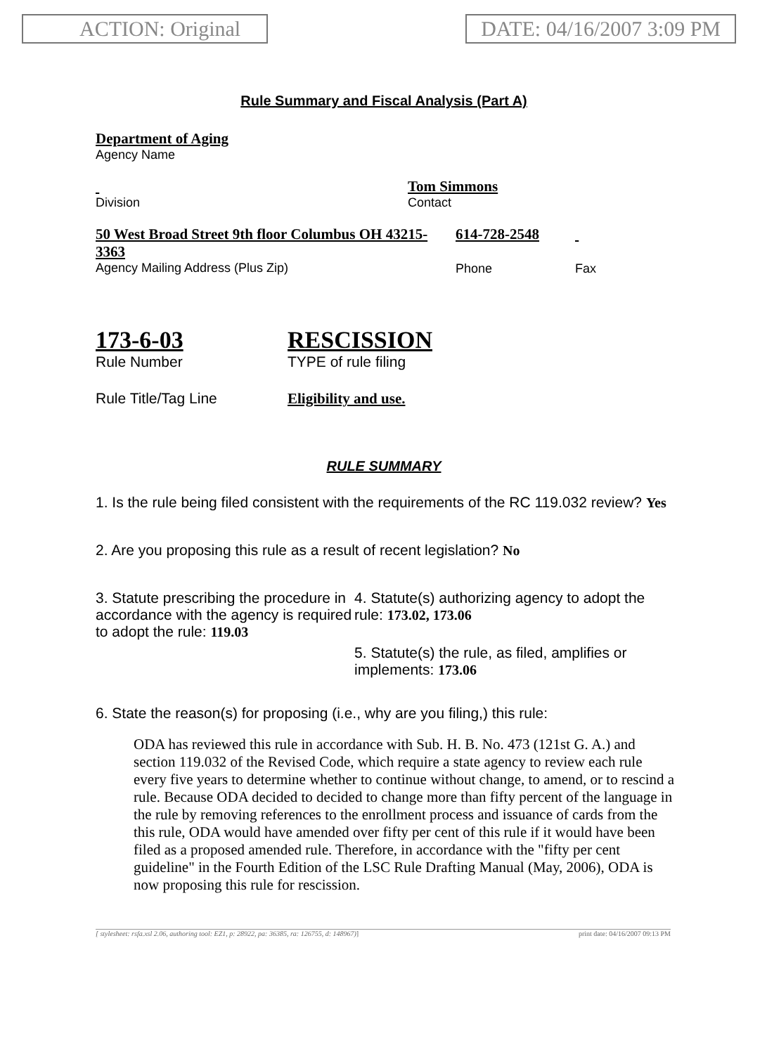ACTION: Original DATE: 04/16/2007 3:09 PM
Rule Summary and Fiscal Analysis (Part A)
Department of Aging
Agency Name
Division
Tom Simmons
Contact
50 West Broad Street 9th floor Columbus OH 43215-3363
Agency Mailing Address (Plus Zip)
614-728-2548
Phone
Fax
173-6-03
Rule Number
RESCISSION
TYPE of rule filing
Rule Title/Tag Line Eligibility and use.
RULE SUMMARY
1. Is the rule being filed consistent with the requirements of the RC 119.032 review? Yes
2. Are you proposing this rule as a result of recent legislation? No
3. Statute prescribing the procedure in accordance with the agency is required to adopt the rule: 119.03
4. Statute(s) authorizing agency to adopt the rule: 173.02, 173.06
5. Statute(s) the rule, as filed, amplifies or implements: 173.06
6. State the reason(s) for proposing (i.e., why are you filing,) this rule:
ODA has reviewed this rule in accordance with Sub. H. B. No. 473 (121st G. A.) and section 119.032 of the Revised Code, which require a state agency to review each rule every five years to determine whether to continue without change, to amend, or to rescind a rule. Because ODA decided to decided to change more than fifty percent of the language in the rule by removing references to the enrollment process and issuance of cards from the this rule, ODA would have amended over fifty per cent of this rule if it would have been filed as a proposed amended rule. Therefore, in accordance with the "fifty per cent guideline" in the Fourth Edition of the LSC Rule Drafting Manual (May, 2006), ODA is now proposing this rule for rescission.
[ stylesheet: rsfa.xsl 2.06, authoring tool: EZ1, p: 28922, pa: 36385, ra: 126755, d: 148967)] print date: 04/16/2007 09:13 PM